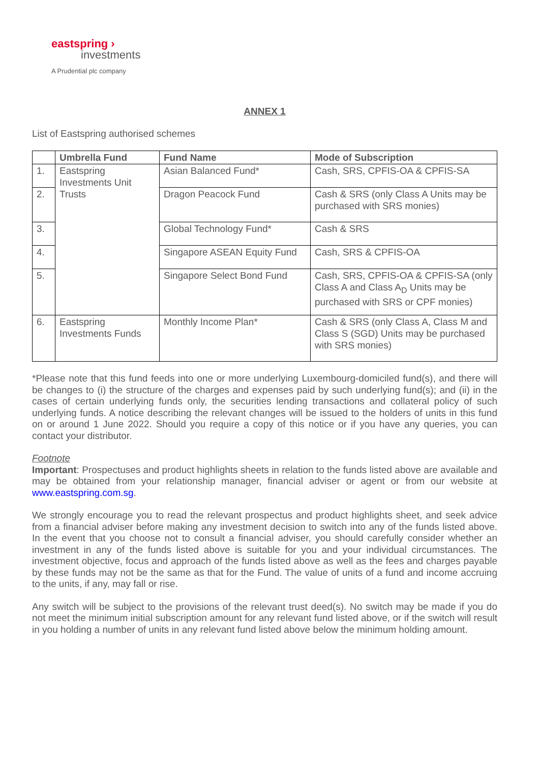eastspring ›
investments
A Prudential plc company
ANNEX 1
List of Eastspring authorised schemes
| | Umbrella Fund | Fund Name | Mode of Subscription |
| --- | --- | --- | --- |
| 1. | Eastspring Investments Unit Trusts | Asian Balanced Fund* | Cash, SRS, CPFIS-OA & CPFIS-SA |
| 2. | | Dragon Peacock Fund | Cash & SRS (only Class A Units may be purchased with SRS monies) |
| 3. | | Global Technology Fund* | Cash & SRS |
| 4. | | Singapore ASEAN Equity Fund | Cash, SRS & CPFIS-OA |
| 5. | | Singapore Select Bond Fund | Cash, SRS, CPFIS-OA & CPFIS-SA (only Class A and Class A<sub>D</sub> Units may be purchased with SRS or CPF monies) |
| 6. | Eastspring Investments Funds | Monthly Income Plan* | Cash & SRS (only Class A, Class M and Class S (SGD) Units may be purchased with SRS monies) |
*Please note that this fund feeds into one or more underlying Luxembourg-domiciled fund(s), and there will be changes to (i) the structure of the charges and expenses paid by such underlying fund(s); and (ii) in the cases of certain underlying funds only, the securities lending transactions and collateral policy of such underlying funds. A notice describing the relevant changes will be issued to the holders of units in this fund on or around 1 June 2022. Should you require a copy of this notice or if you have any queries, you can contact your distributor.
Footnote
Important: Prospectuses and product highlights sheets in relation to the funds listed above are available and may be obtained from your relationship manager, financial adviser or agent or from our website at www.eastspring.com.sg.
We strongly encourage you to read the relevant prospectus and product highlights sheet, and seek advice from a financial adviser before making any investment decision to switch into any of the funds listed above. In the event that you choose not to consult a financial adviser, you should carefully consider whether an investment in any of the funds listed above is suitable for you and your individual circumstances. The investment objective, focus and approach of the funds listed above as well as the fees and charges payable by these funds may not be the same as that for the Fund. The value of units of a fund and income accruing to the units, if any, may fall or rise.
Any switch will be subject to the provisions of the relevant trust deed(s). No switch may be made if you do not meet the minimum initial subscription amount for any relevant fund listed above, or if the switch will result in you holding a number of units in any relevant fund listed above below the minimum holding amount.